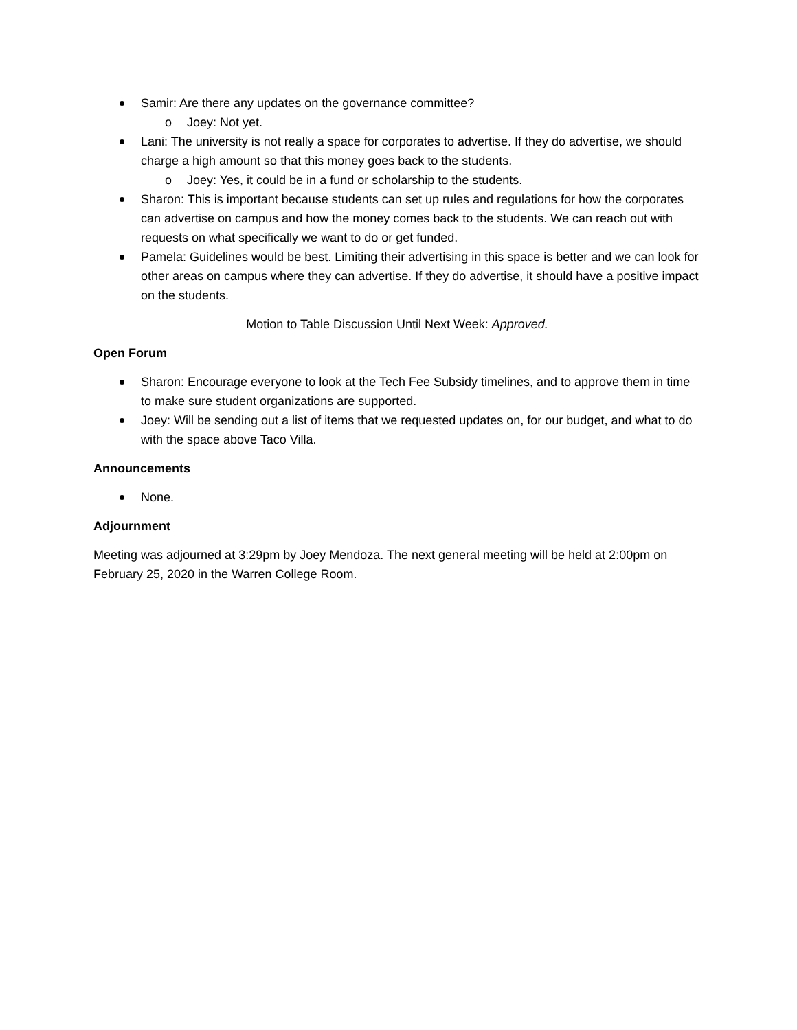Samir: Are there any updates on the governance committee?
o Joey: Not yet.
Lani: The university is not really a space for corporates to advertise. If they do advertise, we should charge a high amount so that this money goes back to the students.
o Joey: Yes, it could be in a fund or scholarship to the students.
Sharon: This is important because students can set up rules and regulations for how the corporates can advertise on campus and how the money comes back to the students. We can reach out with requests on what specifically we want to do or get funded.
Pamela: Guidelines would be best. Limiting their advertising in this space is better and we can look for other areas on campus where they can advertise. If they do advertise, it should have a positive impact on the students.
Motion to Table Discussion Until Next Week: Approved.
Open Forum
Sharon: Encourage everyone to look at the Tech Fee Subsidy timelines, and to approve them in time to make sure student organizations are supported.
Joey: Will be sending out a list of items that we requested updates on, for our budget, and what to do with the space above Taco Villa.
Announcements
None.
Adjournment
Meeting was adjourned at 3:29pm by Joey Mendoza. The next general meeting will be held at 2:00pm on February 25, 2020 in the Warren College Room.